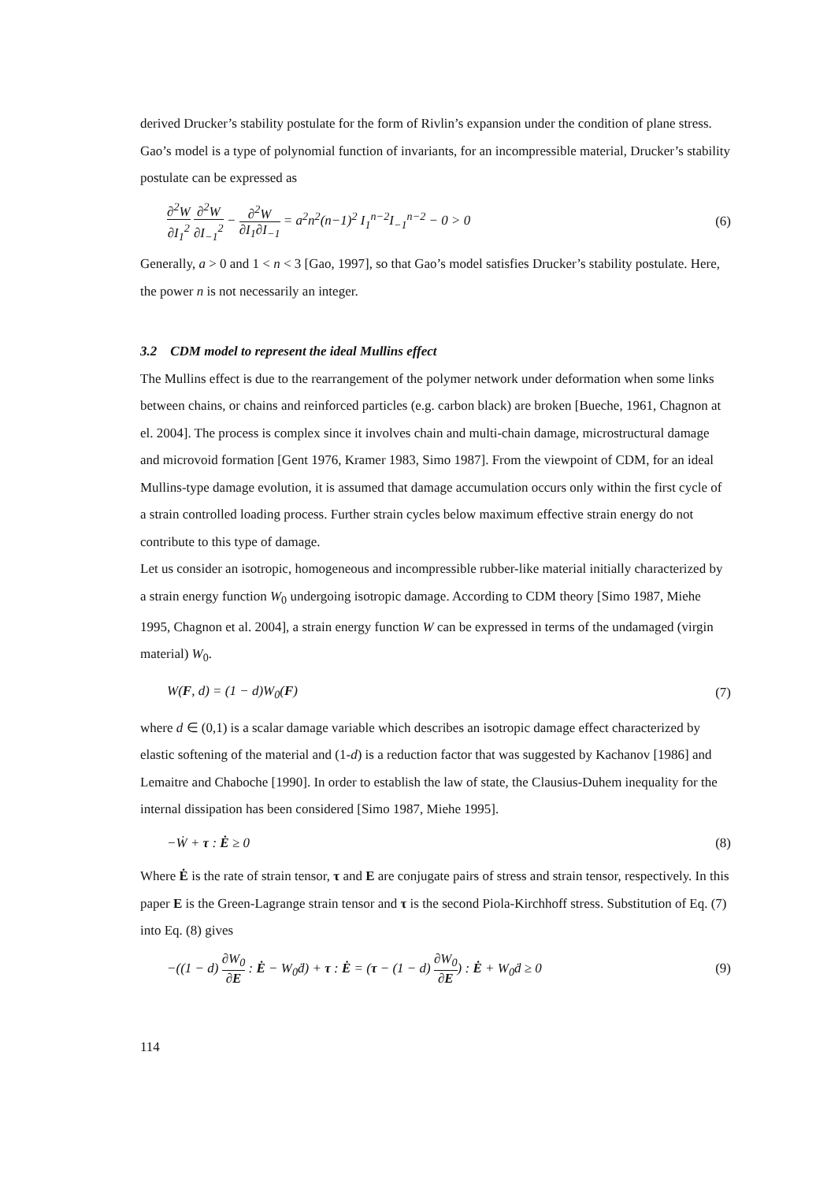derived Drucker’s stability postulate for the form of Rivlin’s expansion under the condition of plane stress. Gao’s model is a type of polynomial function of invariants, for an incompressible material, Drucker’s stability postulate can be expressed as
∂<sup>2</sup>W ∂I<sub>1</sub><sup>2</sup> ∂<sup>2</sup>W ∂I<sub>−1</sub><sup>2</sup> − ∂<sup>2</sup>W ∂I<sub>1</sub>∂I<sub>−1</sub> = a<sup>2</sup>n<sup>2</sup>(n−1)<sup>2</sup> I<sub>1</sub><sup>n−2</sup>I<sub>−1</sub><sup>n−2</sup> − 0 > 0 (6)
Generally, a > 0 and 1 < n < 3 [Gao, 1997], so that Gao’s model satisfies Drucker’s stability postulate. Here, the power n is not necessarily an integer.
3.2 CDM model to represent the ideal Mullins effect
The Mullins effect is due to the rearrangement of the polymer network under deformation when some links between chains, or chains and reinforced particles (e.g. carbon black) are broken [Bueche, 1961, Chagnon at el. 2004]. The process is complex since it involves chain and multi-chain damage, microstructural damage and microvoid formation [Gent 1976, Kramer 1983, Simo 1987]. From the viewpoint of CDM, for an ideal Mullins-type damage evolution, it is assumed that damage accumulation occurs only within the first cycle of a strain controlled loading process. Further strain cycles below maximum effective strain energy do not contribute to this type of damage.
Let us consider an isotropic, homogeneous and incompressible rubber-like material initially characterized by a strain energy function W<sub>0</sub> undergoing isotropic damage. According to CDM theory [Simo 1987, Miehe 1995, Chagnon et al. 2004], a strain energy function W can be expressed in terms of the undamaged (virgin material) W<sub>0</sub>.
W(F, d) = (1 − d)W<sub>0</sub>(F) (7)
where d ∈ (0,1) is a scalar damage variable which describes an isotropic damage effect characterized by elastic softening of the material and (1-d) is a reduction factor that was suggested by Kachanov [1986] and Lemaitre and Chaboche [1990]. In order to establish the law of state, the Clausius-Duhem inequality for the internal dissipation has been considered [Simo 1987, Miehe 1995].
−Ẇ + τ : Ė ≥ 0 (8)
Where Ė is the rate of strain tensor, τ and E are conjugate pairs of stress and strain tensor, respectively. In this paper E is the Green-Lagrange strain tensor and τ is the second Piola-Kirchhoff stress. Substitution of Eq. (7) into Eq. (8) gives
−((1 − d) ∂W<sub>0</sub> ∂E : Ė − W<sub>0</sub>ḋ) + τ : Ė = (τ − (1 − d) ∂W<sub>0</sub> ∂E) : Ė + W<sub>0</sub>ḋ ≥ 0 (9)
114